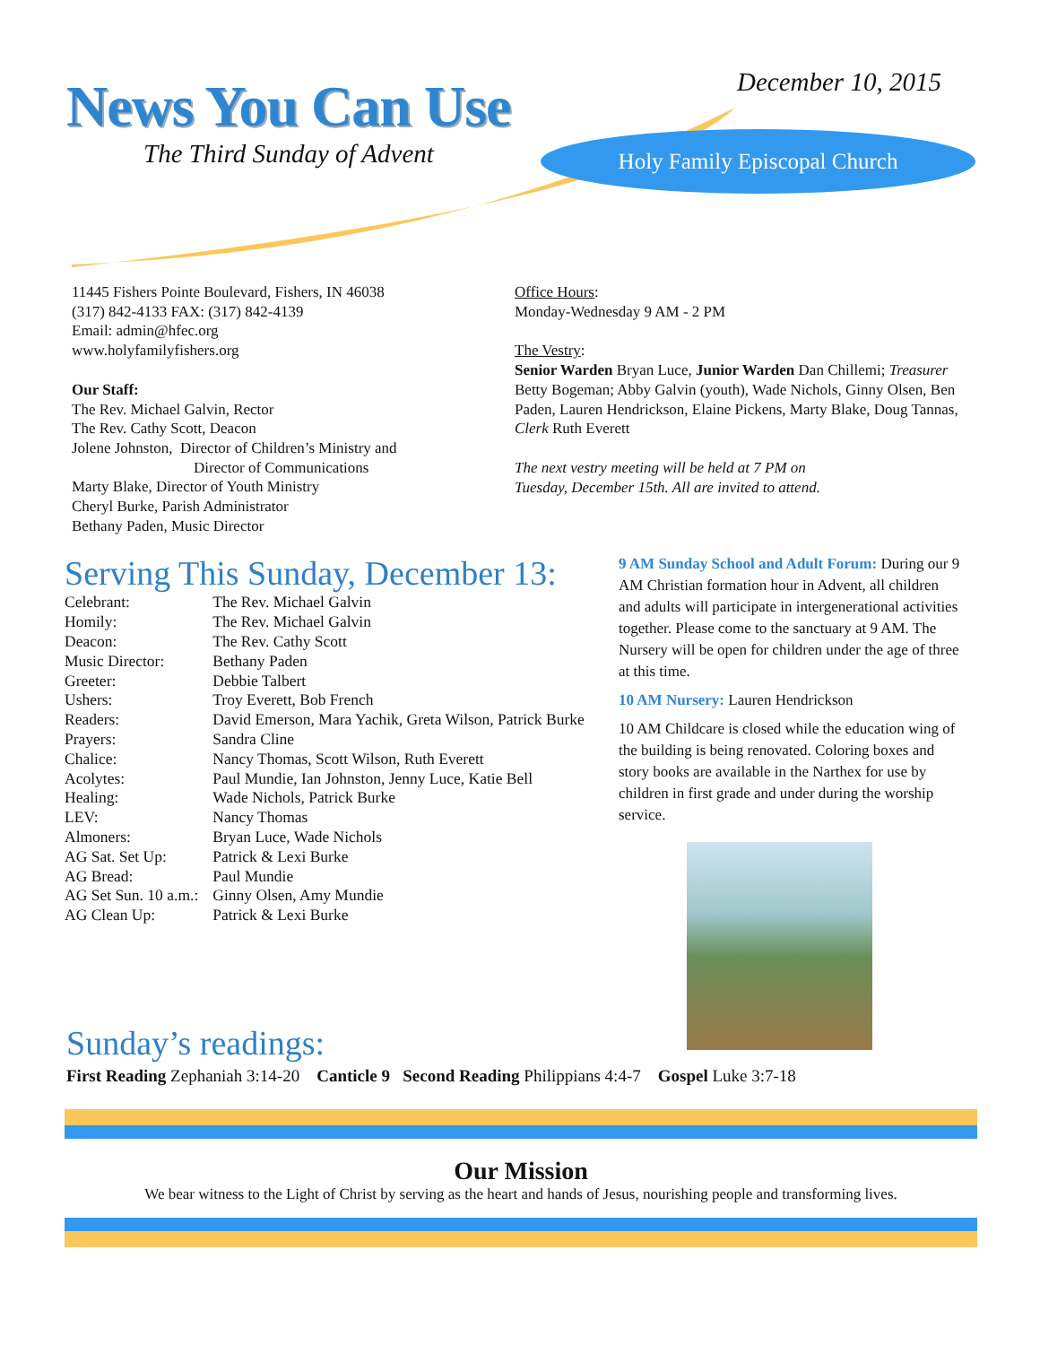News You Can Use
The Third Sunday of Advent
December 10, 2015
Holy Family Episcopal Church
11445 Fishers Pointe Boulevard, Fishers, IN 46038
(317) 842-4133 FAX: (317) 842-4139
Email: admin@hfec.org
www.holyfamilyfishers.org
Our Staff:
The Rev. Michael Galvin, Rector
The Rev. Cathy Scott, Deacon
Jolene Johnston, Director of Children’s Ministry and
Director of Communications
Marty Blake, Director of Youth Ministry
Cheryl Burke, Parish Administrator
Bethany Paden, Music Director
Office Hours:
Monday-Wednesday 9 AM - 2 PM
The Vestry:
Senior Warden Bryan Luce, Junior Warden Dan Chillemi; Treasurer Betty Bogeman; Abby Galvin (youth), Wade Nichols, Ginny Olsen, Ben Paden, Lauren Hendrickson, Elaine Pickens, Marty Blake, Doug Tannas, Clerk Ruth Everett
The next vestry meeting will be held at 7 PM on
Tuesday, December 15th. All are invited to attend.
Serving This Sunday, December 13:
| Celebrant: | The Rev. Michael Galvin | |
| Homily: | The Rev. Michael Galvin | |
| Deacon: | The Rev. Cathy Scott | |
| Music Director: | Bethany Paden | |
| Greeter: | Debbie Talbert | |
| Ushers: | Troy Everett, Bob French | |
| Readers: | David Emerson, Mara Yachik, Greta Wilson, Patrick Burke | |
| Prayers: | Sandra Cline | |
| Chalice: | Nancy Thomas, Scott Wilson, Ruth Everett | |
| Acolytes: | Paul Mundie, Ian Johnston, Jenny Luce, Katie Bell | |
| Healing: | Wade Nichols, Patrick Burke | |
| LEV: | Nancy Thomas | |
| Almoners: | Bryan Luce, Wade Nichols | |
| AG Sat. Set Up: | | Patrick & Lexi Burke |
| AG Bread: | | Paul Mundie |
| AG Set Sun. 10 a.m.: | | Ginny Olsen, Amy Mundie |
| AG Clean Up: | | Patrick & Lexi Burke |
9 AM Sunday School and Adult Forum: During our 9 AM Christian formation hour in Advent, all children and adults will participate in intergenerational activities together. Please come to the sanctuary at 9 AM. The Nursery will be open for children under the age of three at this time.
10 AM Nursery: Lauren Hendrickson
10 AM Childcare is closed while the education wing of the building is being renovated. Coloring boxes and story books are available in the Narthex for use by children in first grade and under during the worship service.
Sunday’s readings:
First Reading Zephaniah 3:14-20 Canticle 9 Second Reading Philippians 4:4-7 Gospel Luke 3:7-18
Our Mission
We bear witness to the Light of Christ by serving as the heart and hands of Jesus, nourishing people and transforming lives.